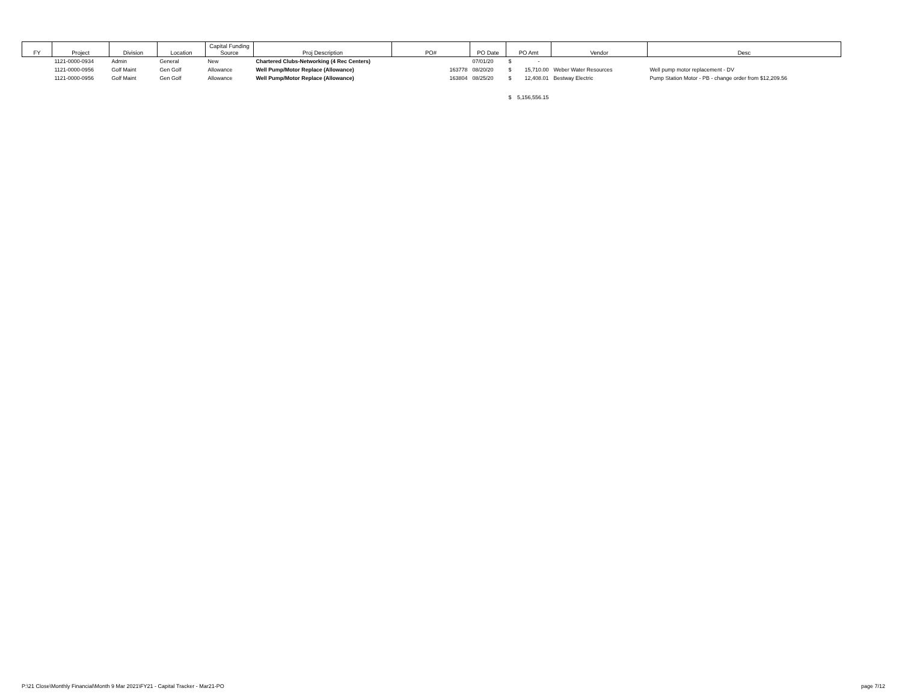| FY | Project | Division | Location | Capital Funding Source | Proj Description | PO# | PO Date | PO Amt | Vendor | Desc |
| --- | --- | --- | --- | --- | --- | --- | --- | --- | --- | --- |
| | 1121-0000-0934 | Admin | General | New | Chartered Clubs-Networking (4 Rec Centers) | | 07/01/20 | $ - | | |
| | 1121-0000-0956 | Golf Maint | Gen Golf | Allowance | Well Pump/Motor Replace (Allowance) | 163778 | 08/20/20 | $ 15,710.00 | Weber Water Resources | Well pump motor replacement - DV |
| | 1121-0000-0956 | Golf Maint | Gen Golf | Allowance | Well Pump/Motor Replace (Allowance) | 163804 | 08/25/20 | $ 12,408.01 | Bestway Electric | Pump Station Motor - PB - change order from $12,209.56 |
| | | | | | | | | $ 5,156,556.15 | | |
P:\21 Close\Monthly Financial\Month 9 Mar 2021\FY21 - Capital Tracker - Mar21-PO page 7/12